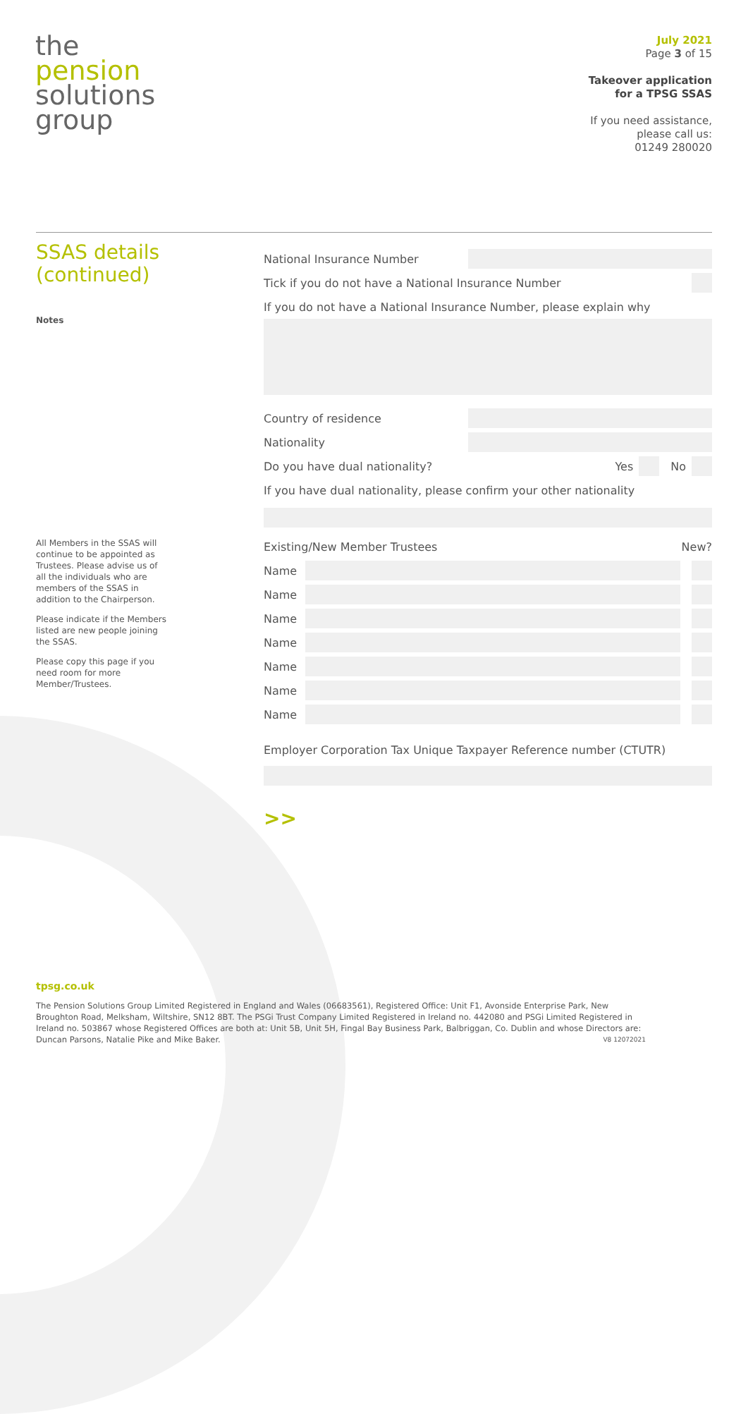the
pension
solutions
group
July 2021
Page 3 of 15
Takeover application
for a TPSG SSAS
If you need assistance,
please call us:
01249 280020
SSAS details
(continued)
Notes
All Members in the SSAS will continue to be appointed as Trustees. Please advise us of all the individuals who are members of the SSAS in addition to the Chairperson.
Please indicate if the Members listed are new people joining the SSAS.
Please copy this page if you need room for more Member/Trustees.
National Insurance Number
Tick if you do not have a National Insurance Number
If you do not have a National Insurance Number, please explain why
Country of residence
Nationality
Do you have dual nationality? Yes
No
If you have dual nationality, please confirm your other nationality
Existing/New Member Trustees New?
Name
Name
Name
Name
Name
Name
Name
Employer Corporation Tax Unique Taxpayer Reference number (CTUTR)
>>
tpsg.co.uk
The Pension Solutions Group Limited Registered in England and Wales (06683561), Registered Office: Unit F1, Avonside Enterprise Park, New Broughton Road, Melksham, Wiltshire, SN12 8BT. The PSGi Trust Company Limited Registered in Ireland no. 442080 and PSGi Limited Registered in Ireland no. 503867 whose Registered Offices are both at: Unit 5B, Unit 5H, Fingal Bay Business Park, Balbriggan, Co. Dublin and whose Directors are: Duncan Parsons, Natalie Pike and Mike Baker. V8 12072021